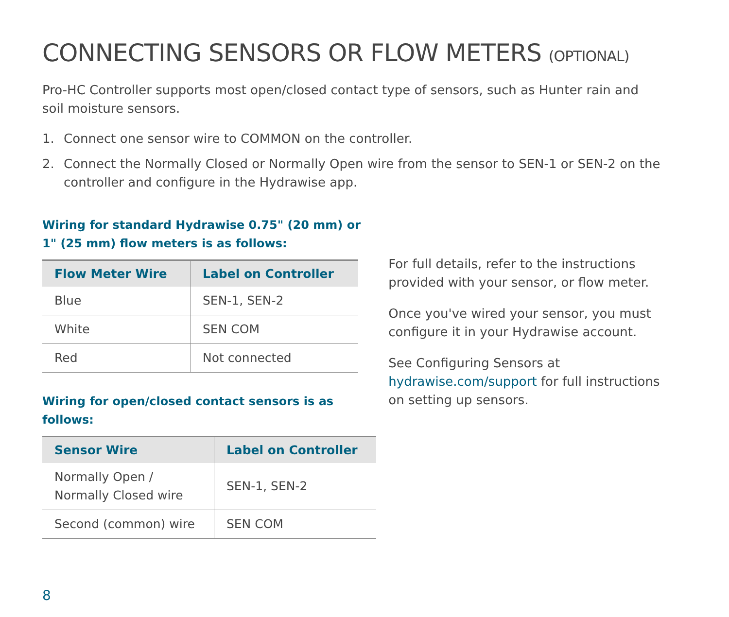CONNECTING SENSORS OR FLOW METERS (OPTIONAL)
Pro-HC Controller supports most open/closed contact type of sensors, such as Hunter rain and soil moisture sensors.
1. Connect one sensor wire to COMMON on the controller.
2. Connect the Normally Closed or Normally Open wire from the sensor to SEN-1 or SEN-2 on the controller and configure in the Hydrawise app.
Wiring for standard Hydrawise 0.75" (20 mm) or
1" (25 mm) flow meters is as follows:
| Flow Meter Wire | Label on Controller |
| --- | --- |
| Blue | SEN-1, SEN-2 |
| White | SEN COM |
| Red | Not connected |
Wiring for open/closed contact sensors is as follows:
| Sensor Wire | Label on Controller |
| --- | --- |
| Normally Open / Normally Closed wire | SEN-1, SEN-2 |
| Second (common) wire | SEN COM |
For full details, refer to the instructions provided with your sensor, or flow meter.
Once you've wired your sensor, you must configure it in your Hydrawise account.
See Configuring Sensors at hydrawise.com/support for full instructions on setting up sensors.
8